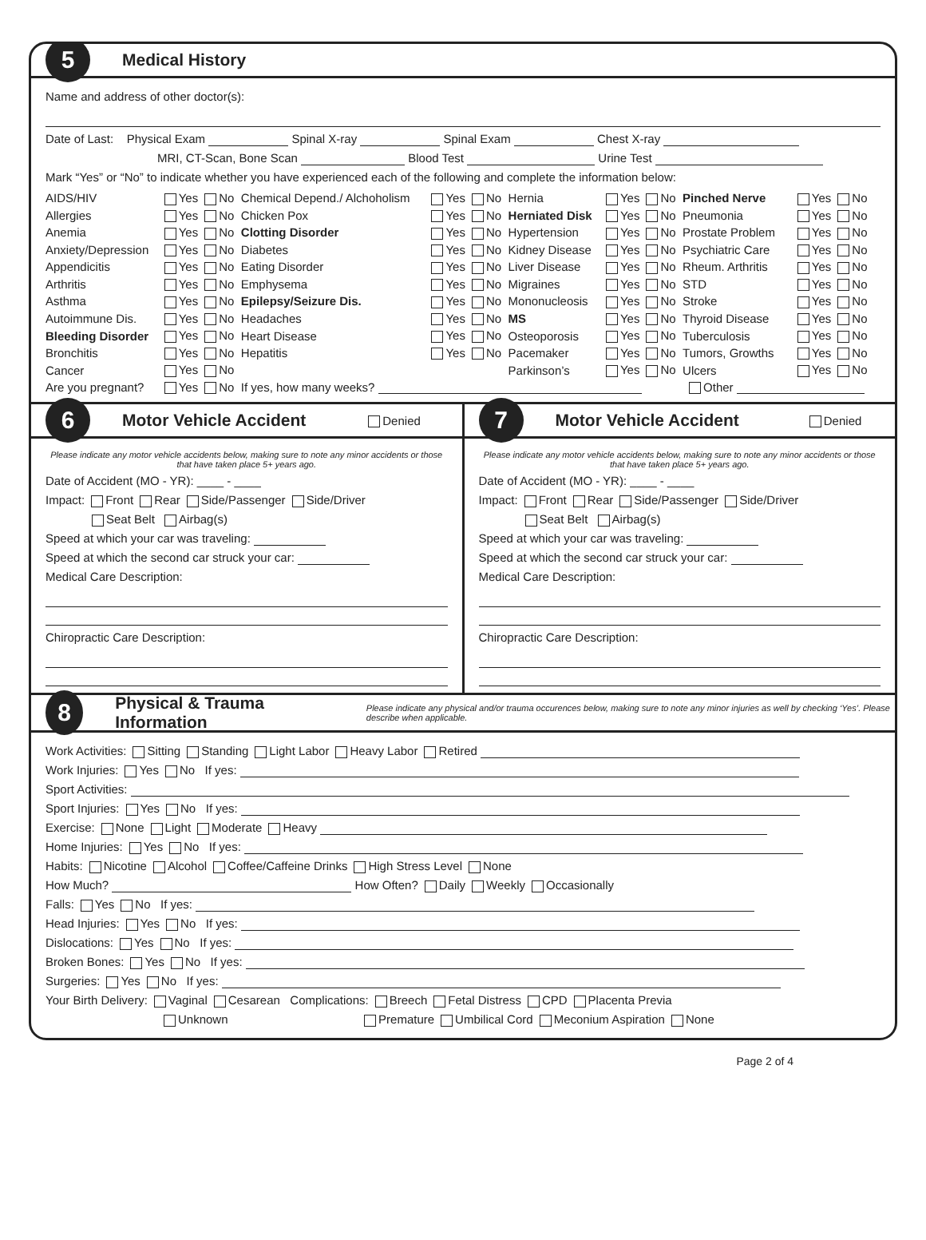5 Medical History
Name and address of other doctor(s):
Date of Last: Physical Exam Spinal X-ray Spinal Exam Chest X-ray
MRI, CT-Scan, Bone Scan Blood Test Urine Test
Mark “Yes” or “No” to indicate whether you have experienced each of the following and complete the information below:
| AIDS/HIV | Yes No | Chemical Depend./ Alchoholism | Yes No | Hernia | Yes No | Pinched Nerve | Yes No |
| Allergies | Yes No | Chicken Pox | Yes No | Herniated Disk | Yes No | Pneumonia | Yes No |
| Anemia | Yes No | Clotting Disorder | Yes No | Hypertension | Yes No | Prostate Problem | Yes No |
| Anxiety/Depression | Yes No | Diabetes | Yes No | Kidney Disease | Yes No | Psychiatric Care | Yes No |
| Appendicitis | Yes No | Eating Disorder | Yes No | Liver Disease | Yes No | Rheum. Arthritis | Yes No |
| Arthritis | Yes No | Emphysema | Yes No | Migraines | Yes No | STD | Yes No |
| Asthma | Yes No | Epilepsy/Seizure Dis. | Yes No | Mononucleosis | Yes No | Stroke | Yes No |
| Autoimmune Dis. | Yes No | Headaches | Yes No | MS | Yes No | Thyroid Disease | Yes No |
| Bleeding Disorder | Yes No | Heart Disease | Yes No | Osteoporosis | Yes No | Tuberculosis | Yes No |
| Bronchitis | Yes No | Hepatitis | Yes No | Pacemaker | Yes No | Tumors, Growths | Yes No |
| Cancer | Yes No | | | Parkinson’s | Yes No | Ulcers | Yes No |
| Are you pregnant? | Yes No | If yes, how many weeks? | | | | Other | |
6 Motor Vehicle Accident Denied
Please indicate any motor vehicle accidents below, making sure to note any minor accidents or those that have taken place 5+ years ago.
Date of Accident (MO - YR): ____ - ____
Impact: Front Rear Side/Passenger Side/Driver
Seat Belt Airbag(s)
Speed at which your car was traveling:
Speed at which the second car struck your car:
Medical Care Description:
Chiropractic Care Description:
7 Motor Vehicle Accident Denied
Please indicate any motor vehicle accidents below, making sure to note any minor accidents or those that have taken place 5+ years ago.
Date of Accident (MO - YR): ____ - ____
Impact: Front Rear Side/Passenger Side/Driver
Seat Belt Airbag(s)
Speed at which your car was traveling:
Speed at which the second car struck your car:
Medical Care Description:
Chiropractic Care Description:
8 Physical & Trauma Information Please indicate any physical and/or trauma occurences below, making sure to note any minor injuries as well by checking ‘Yes’. Please describe when applicable.
Work Activities: Sitting Standing Light Labor Heavy Labor Retired
Work Injuries: Yes No If yes:
Sport Activities:
Sport Injuries: Yes No If yes:
Exercise: None Light Moderate Heavy
Home Injuries: Yes No If yes:
Habits: Nicotine Alcohol Coffee/Caffeine Drinks High Stress Level None
How Much? How Often? Daily Weekly Occasionally
Falls: Yes No If yes:
Head Injuries: Yes No If yes:
Dislocations: Yes No If yes:
Broken Bones: Yes No If yes:
Surgeries: Yes No If yes:
Your Birth Delivery: Vaginal Cesarean Complications: Breech Fetal Distress CPD Placenta Previa
Unknown Premature Umbilical Cord Meconium Aspiration None
Page 2 of 4